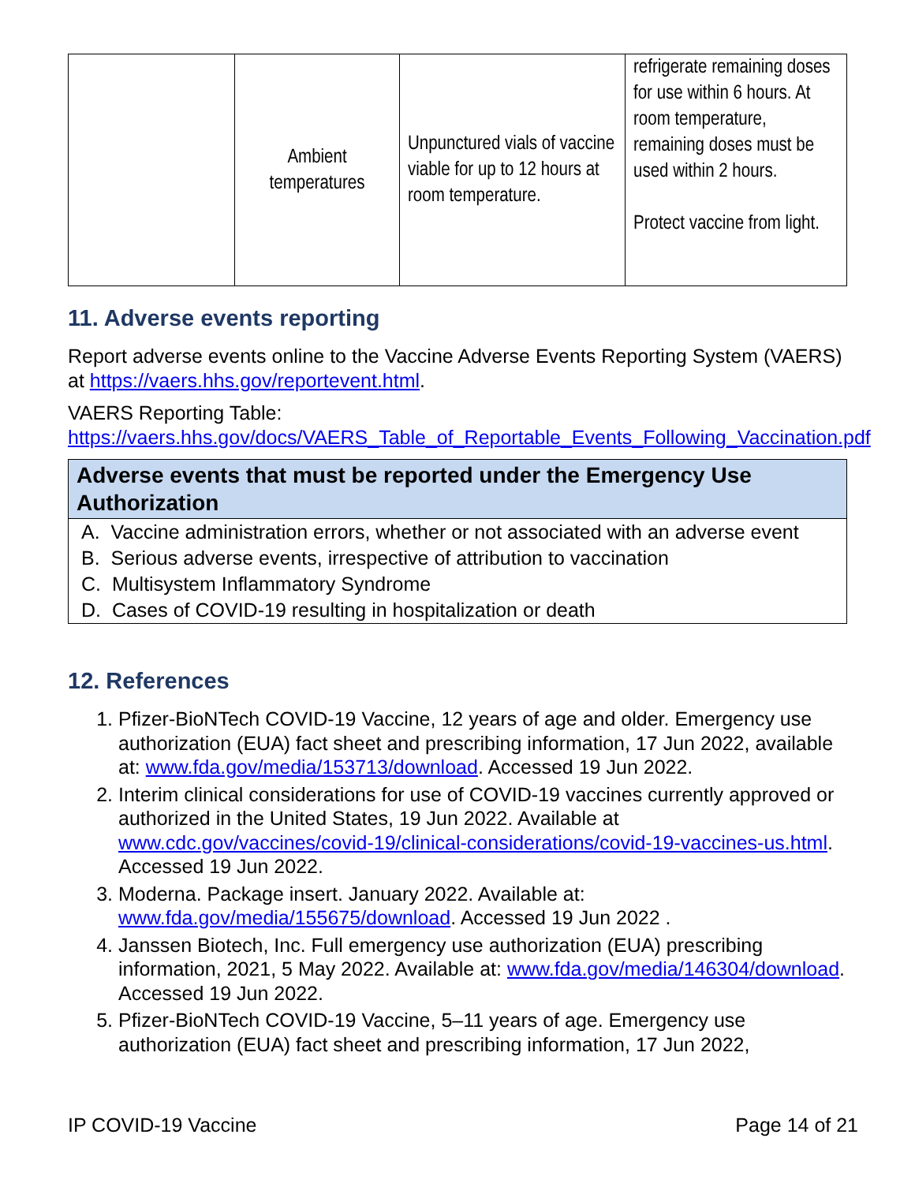| | Ambient temperatures | Unpunctured vials of vaccine viable for up to 12 hours at room temperature. | refrigerate remaining doses for use within 6 hours. At room temperature, remaining doses must be used within 2 hours. Protect vaccine from light. |
11. Adverse events reporting
Report adverse events online to the Vaccine Adverse Events Reporting System (VAERS) at https://vaers.hhs.gov/reportevent.html.
VAERS Reporting Table:
https://vaers.hhs.gov/docs/VAERS_Table_of_Reportable_Events_Following_Vaccination.pdf
Adverse events that must be reported under the Emergency Use Authorization
A. Vaccine administration errors, whether or not associated with an adverse event
B. Serious adverse events, irrespective of attribution to vaccination
C. Multisystem Inflammatory Syndrome
D. Cases of COVID-19 resulting in hospitalization or death
12. References
1. Pfizer-BioNTech COVID-19 Vaccine, 12 years of age and older. Emergency use authorization (EUA) fact sheet and prescribing information, 17 Jun 2022, available at: www.fda.gov/media/153713/download. Accessed 19 Jun 2022.
2. Interim clinical considerations for use of COVID-19 vaccines currently approved or authorized in the United States, 19 Jun 2022. Available at www.cdc.gov/vaccines/covid-19/clinical-considerations/covid-19-vaccines-us.html. Accessed 19 Jun 2022.
3. Moderna. Package insert. January 2022. Available at: www.fda.gov/media/155675/download. Accessed 19 Jun 2022 .
4. Janssen Biotech, Inc. Full emergency use authorization (EUA) prescribing information, 2021, 5 May 2022. Available at: www.fda.gov/media/146304/download. Accessed 19 Jun 2022.
5. Pfizer-BioNTech COVID-19 Vaccine, 5–11 years of age. Emergency use authorization (EUA) fact sheet and prescribing information, 17 Jun 2022,
IP COVID-19 Vaccine Page 14 of 21